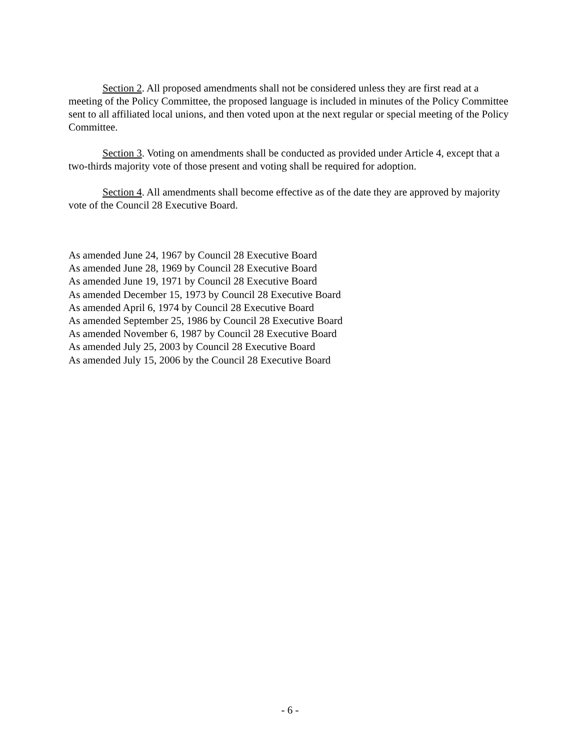Section 2. All proposed amendments shall not be considered unless they are first read at a meeting of the Policy Committee, the proposed language is included in minutes of the Policy Committee sent to all affiliated local unions, and then voted upon at the next regular or special meeting of the Policy Committee.
Section 3. Voting on amendments shall be conducted as provided under Article 4, except that a two-thirds majority vote of those present and voting shall be required for adoption.
Section 4. All amendments shall become effective as of the date they are approved by majority vote of the Council 28 Executive Board.
As amended June 24, 1967 by Council 28 Executive Board
As amended June 28, 1969 by Council 28 Executive Board
As amended June 19, 1971 by Council 28 Executive Board
As amended December 15, 1973 by Council 28 Executive Board
As amended April 6, 1974 by Council 28 Executive Board
As amended September 25, 1986 by Council 28 Executive Board
As amended November 6, 1987 by Council 28 Executive Board
As amended July 25, 2003 by Council 28 Executive Board
As amended July 15, 2006 by the Council 28 Executive Board
- 6 -